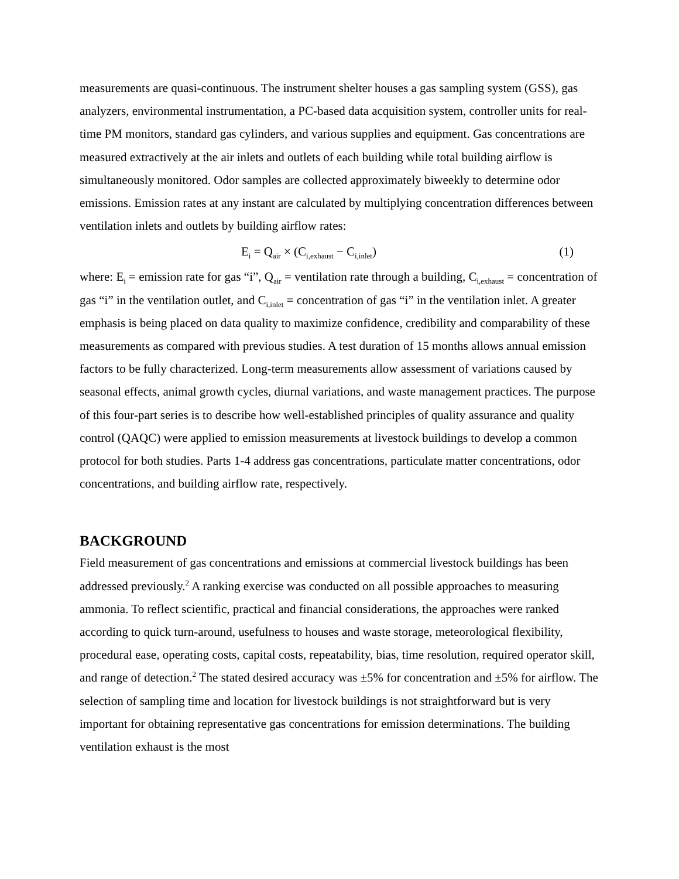measurements are quasi-continuous. The instrument shelter houses a gas sampling system (GSS), gas analyzers, environmental instrumentation, a PC-based data acquisition system, controller units for real-time PM monitors, standard gas cylinders, and various supplies and equipment. Gas concentrations are measured extractively at the air inlets and outlets of each building while total building airflow is simultaneously monitored. Odor samples are collected approximately biweekly to determine odor emissions. Emission rates at any instant are calculated by multiplying concentration differences between ventilation inlets and outlets by building airflow rates:
E<sub>i</sub> = Q<sub>air</sub> × (C<sub>i,exhaust</sub> − C<sub>i,inlet</sub>) (1)
where: E<sub>i</sub> = emission rate for gas “i”, Q<sub>air</sub> = ventilation rate through a building, C<sub>i,exhaust</sub> = concentration of gas “i” in the ventilation outlet, and C<sub>i,inlet</sub> = concentration of gas “i” in the ventilation inlet. A greater emphasis is being placed on data quality to maximize confidence, credibility and comparability of these measurements as compared with previous studies. A test duration of 15 months allows annual emission factors to be fully characterized. Long-term measurements allow assessment of variations caused by seasonal effects, animal growth cycles, diurnal variations, and waste management practices. The purpose of this four-part series is to describe how well-established principles of quality assurance and quality control (QAQC) were applied to emission measurements at livestock buildings to develop a common protocol for both studies. Parts 1-4 address gas concentrations, particulate matter concentrations, odor concentrations, and building airflow rate, respectively.
BACKGROUND
Field measurement of gas concentrations and emissions at commercial livestock buildings has been addressed previously.<sup>2</sup> A ranking exercise was conducted on all possible approaches to measuring ammonia. To reflect scientific, practical and financial considerations, the approaches were ranked according to quick turn-around, usefulness to houses and waste storage, meteorological flexibility, procedural ease, operating costs, capital costs, repeatability, bias, time resolution, required operator skill, and range of detection.<sup>2</sup> The stated desired accuracy was ±5% for concentration and ±5% for airflow. The selection of sampling time and location for livestock buildings is not straightforward but is very important for obtaining representative gas concentrations for emission determinations. The building ventilation exhaust is the most